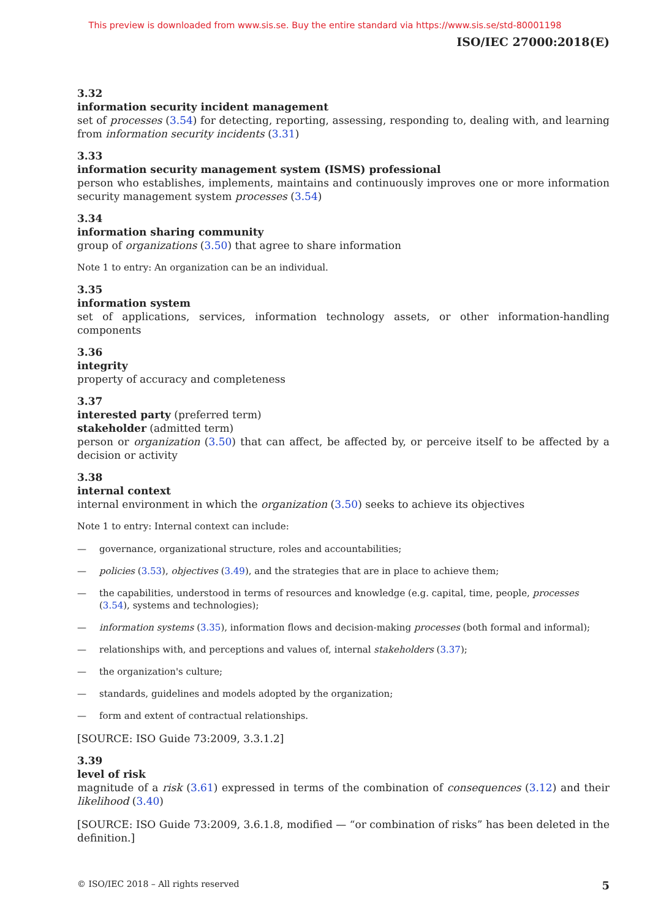This preview is downloaded from www.sis.se. Buy the entire standard via https://www.sis.se/std-80001198
ISO/IEC 27000:2018(E)
3.32
information security incident management
set of processes (3.54) for detecting, reporting, assessing, responding to, dealing with, and learning from information security incidents (3.31)
3.33
information security management system (ISMS) professional
person who establishes, implements, maintains and continuously improves one or more information security management system processes (3.54)
3.34
information sharing community
group of organizations (3.50) that agree to share information
Note 1 to entry: An organization can be an individual.
3.35
information system
set of applications, services, information technology assets, or other information-handling components
3.36
integrity
property of accuracy and completeness
3.37
interested party (preferred term)
stakeholder (admitted term)
person or organization (3.50) that can affect, be affected by, or perceive itself to be affected by a decision or activity
3.38
internal context
internal environment in which the organization (3.50) seeks to achieve its objectives
Note 1 to entry: Internal context can include:
— governance, organizational structure, roles and accountabilities;
— policies (3.53), objectives (3.49), and the strategies that are in place to achieve them;
— the capabilities, understood in terms of resources and knowledge (e.g. capital, time, people, processes (3.54), systems and technologies);
— information systems (3.35), information flows and decision-making processes (both formal and informal);
— relationships with, and perceptions and values of, internal stakeholders (3.37);
— the organization's culture;
— standards, guidelines and models adopted by the organization;
— form and extent of contractual relationships.
[SOURCE: ISO Guide 73:2009, 3.3.1.2]
3.39
level of risk
magnitude of a risk (3.61) expressed in terms of the combination of consequences (3.12) and their likelihood (3.40)
[SOURCE: ISO Guide 73:2009, 3.6.1.8, modified — “or combination of risks” has been deleted in the definition.]
© ISO/IEC 2018 – All rights reserved 5